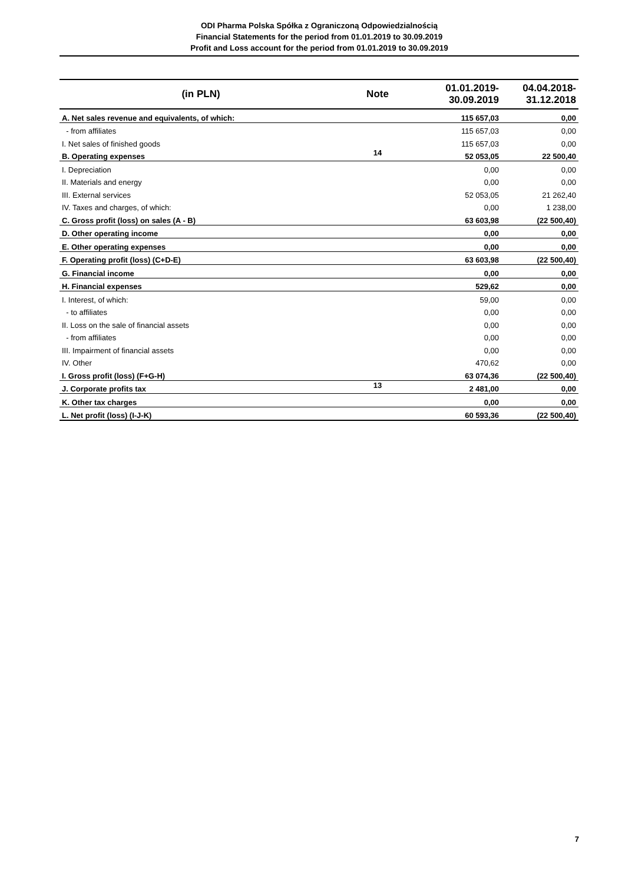ODI Pharma Polska Spółka z Ograniczoną Odpowiedzialnością
Financial Statements for the period from 01.01.2019 to 30.09.2019
Profit and Loss account for the period from 01.01.2019 to 30.09.2019
| (in PLN) | Note | 01.01.2019- 30.09.2019 | 04.04.2018- 31.12.2018 |
| --- | --- | --- | --- |
| A. Net sales revenue and equivalents, of which: | | 115 657,03 | 0,00 |
| - from affiliates | | 115 657,03 | 0,00 |
| I. Net sales of finished goods | | 115 657,03 | 0,00 |
| B. Operating expenses | 14 | 52 053,05 | 22 500,40 |
| I. Depreciation | | 0,00 | 0,00 |
| II. Materials and energy | | 0,00 | 0,00 |
| III. External services | | 52 053,05 | 21 262,40 |
| IV. Taxes and charges, of which: | | 0,00 | 1 238,00 |
| C. Gross profit (loss) on sales (A - B) | | 63 603,98 | (22 500,40) |
| D. Other operating income | | 0,00 | 0,00 |
| E. Other operating expenses | | 0,00 | 0,00 |
| F. Operating profit (loss) (C+D-E) | | 63 603,98 | (22 500,40) |
| G. Financial income | | 0,00 | 0,00 |
| H. Financial expenses | | 529,62 | 0,00 |
| I. Interest, of which: | | 59,00 | 0,00 |
| - to affiliates | | 0,00 | 0,00 |
| II. Loss on the sale of financial assets | | 0,00 | 0,00 |
| - from affiliates | | 0,00 | 0,00 |
| III. Impairment of financial assets | | 0,00 | 0,00 |
| IV. Other | | 470,62 | 0,00 |
| I. Gross profit (loss) (F+G-H) | | 63 074,36 | (22 500,40) |
| J. Corporate profits tax | 13 | 2 481,00 | 0,00 |
| K. Other tax charges | | 0,00 | 0,00 |
| L. Net profit (loss) (I-J-K) | | 60 593,36 | (22 500,40) |
7